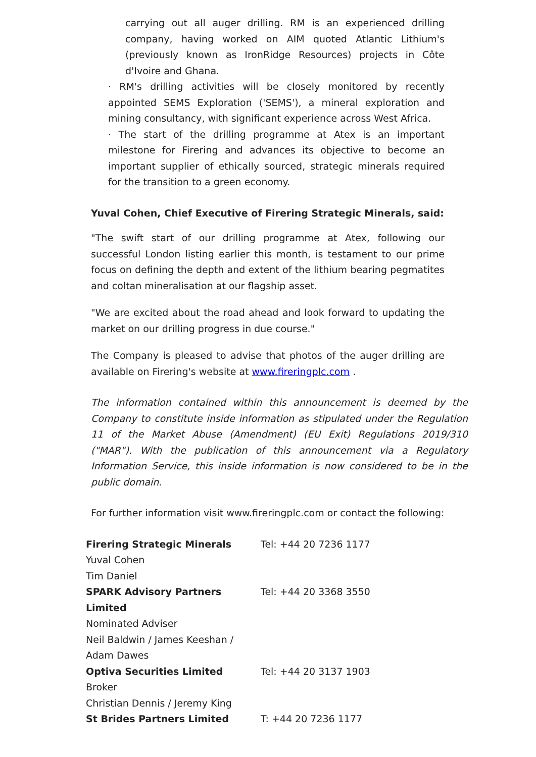carrying out all auger drilling. RM is an experienced drilling company, having worked on AIM quoted Atlantic Lithium's (previously known as IronRidge Resources) projects in Côte d'Ivoire and Ghana.
· RM's drilling activities will be closely monitored by recently appointed SEMS Exploration ('SEMS'), a mineral exploration and mining consultancy, with significant experience across West Africa.
· The start of the drilling programme at Atex is an important milestone for Firering and advances its objective to become an important supplier of ethically sourced, strategic minerals required for the transition to a green economy.
Yuval Cohen, Chief Executive of Firering Strategic Minerals, said:
"The swift start of our drilling programme at Atex, following our successful London listing earlier this month, is testament to our prime focus on defining the depth and extent of the lithium bearing pegmatites and coltan mineralisation at our flagship asset.
"We are excited about the road ahead and look forward to updating the market on our drilling progress in due course."
The Company is pleased to advise that photos of the auger drilling are available on Firering's website at www.fireringplc.com .
The information contained within this announcement is deemed by the Company to constitute inside information as stipulated under the Regulation 11 of the Market Abuse (Amendment) (EU Exit) Regulations 2019/310 ("MAR"). With the publication of this announcement via a Regulatory Information Service, this inside information is now considered to be in the public domain.
For further information visit www.fireringplc.com or contact the following:
| Firering Strategic Minerals Yuval Cohen Tim Daniel | Tel: +44 20 7236 1177 |
| SPARK Advisory Partners Limited Nominated Adviser Neil Baldwin / James Keeshan / Adam Dawes | Tel: +44 20 3368 3550 |
| Optiva Securities Limited Broker Christian Dennis / Jeremy King | Tel: +44 20 3137 1903 |
| St Brides Partners Limited | T: +44 20 7236 1177 |